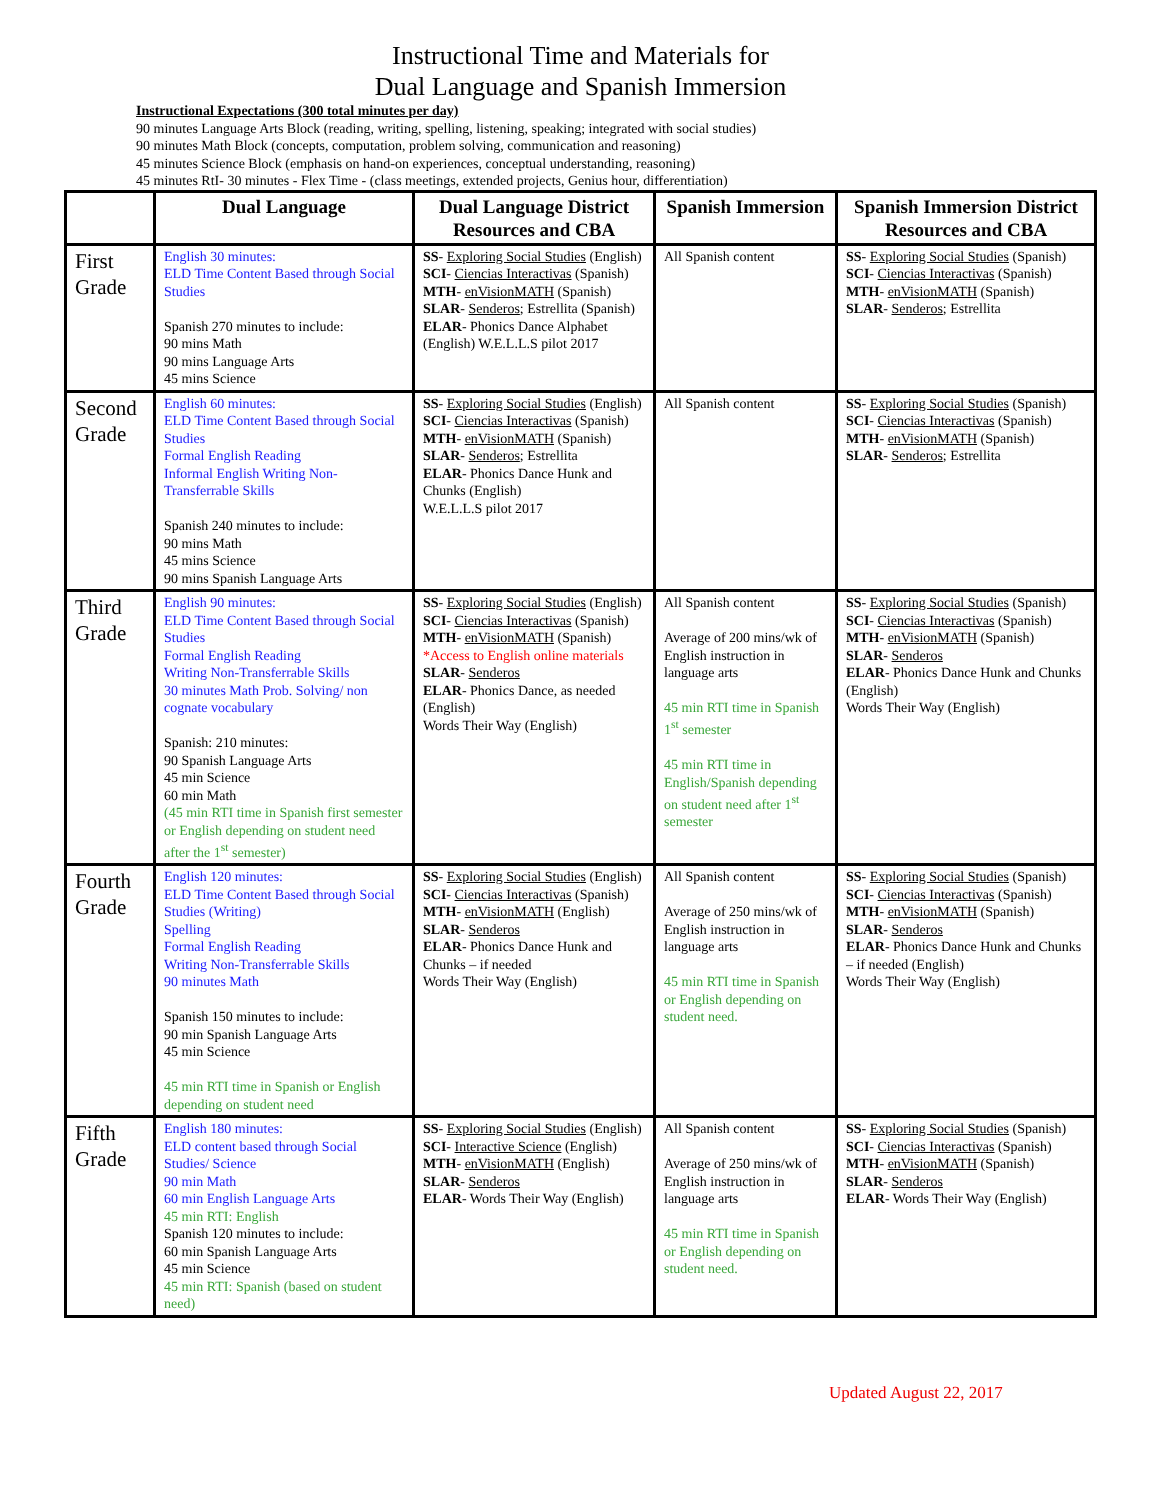Instructional Time and Materials for
Dual Language and Spanish Immersion
Instructional Expectations (300 total minutes per day)
90 minutes Language Arts Block (reading, writing, spelling, listening, speaking; integrated with social studies)
90 minutes Math Block (concepts, computation, problem solving, communication and reasoning)
45 minutes Science Block (emphasis on hand-on experiences, conceptual understanding, reasoning)
45 minutes RtI- 30 minutes - Flex Time - (class meetings, extended projects, Genius hour, differentiation)
| | Dual Language | Dual Language District Resources and CBA | Spanish Immersion | Spanish Immersion District Resources and CBA |
| --- | --- | --- | --- | --- |
| First Grade | English 30 minutes: ELD Time Content Based through Social Studies Spanish 270 minutes to include: 90 mins Math 90 mins Language Arts 45 mins Science | SS - Exploring Social Studies (English) SCI - Ciencias Interactivas (Spanish) MTH - enVisionMATH (Spanish) SLAR - Senderos ; Estrellita (Spanish) ELAR - Phonics Dance Alphabet (English) W.E.L.L.S pilot 2017 | All Spanish content | SS - Exploring Social Studies (Spanish) SCI - Ciencias Interactivas (Spanish) MTH - enVisionMATH (Spanish) SLAR - Senderos ; Estrellita |
| Second Grade | English 60 minutes: ELD Time Content Based through Social Studies Formal English Reading Informal English Writing Non-Transferrable Skills Spanish 240 minutes to include: 90 mins Math 45 mins Science 90 mins Spanish Language Arts | SS - Exploring Social Studies (English) SCI - Ciencias Interactivas (Spanish) MTH - enVisionMATH (Spanish) SLAR - Senderos ; Estrellita ELAR - Phonics Dance Hunk and Chunks (English) W.E.L.L.S pilot 2017 | All Spanish content | SS - Exploring Social Studies (Spanish) SCI - Ciencias Interactivas (Spanish) MTH - enVisionMATH (Spanish) SLAR - Senderos ; Estrellita |
| Third Grade | English 90 minutes: ELD Time Content Based through Social Studies Formal English Reading Writing Non-Transferrable Skills 30 minutes Math Prob. Solving/ non cognate vocabulary Spanish: 210 minutes: 90 Spanish Language Arts 45 min Science 60 min Math (45 min RTI time in Spanish first semester or English depending on student need after the 1<sup>st</sup> semester) | SS - Exploring Social Studies (English) SCI - Ciencias Interactivas (Spanish) MTH - enVisionMATH (Spanish) *Access to English online materials SLAR - Senderos ELAR - Phonics Dance, as needed (English) Words Their Way (English) | All Spanish content Average of 200 mins/wk of English instruction in language arts 45 min RTI time in Spanish 1<sup>st</sup> semester 45 min RTI time in English/Spanish depending on student need after 1<sup>st</sup> semester | SS - Exploring Social Studies (Spanish) SCI - Ciencias Interactivas (Spanish) MTH - enVisionMATH (Spanish) SLAR - Senderos ELAR - Phonics Dance Hunk and Chunks (English) Words Their Way (English) |
| Fourth Grade | English 120 minutes: ELD Time Content Based through Social Studies (Writing) Spelling Formal English Reading Writing Non-Transferrable Skills 90 minutes Math Spanish 150 minutes to include: 90 min Spanish Language Arts 45 min Science 45 min RTI time in Spanish or English depending on student need | SS - Exploring Social Studies (English) SCI - Ciencias Interactivas (Spanish) MTH - enVisionMATH (English) SLAR - Senderos ELAR - Phonics Dance Hunk and Chunks – if needed Words Their Way (English) | All Spanish content Average of 250 mins/wk of English instruction in language arts 45 min RTI time in Spanish or English depending on student need. | SS - Exploring Social Studies (Spanish) SCI - Ciencias Interactivas (Spanish) MTH - enVisionMATH (Spanish) SLAR - Senderos ELAR - Phonics Dance Hunk and Chunks – if needed (English) Words Their Way (English) |
| Fifth Grade | English 180 minutes: ELD content based through Social Studies/ Science 90 min Math 60 min English Language Arts 45 min RTI: English Spanish 120 minutes to include: 60 min Spanish Language Arts 45 min Science 45 min RTI: Spanish (based on student need) | SS - Exploring Social Studies (English) SCI - Interactive Science (English) MTH - enVisionMATH (English) SLAR - Senderos ELAR - Words Their Way (English) | All Spanish content Average of 250 mins/wk of English instruction in language arts 45 min RTI time in Spanish or English depending on student need. | SS - Exploring Social Studies (Spanish) SCI - Ciencias Interactivas (Spanish) MTH - enVisionMATH (Spanish) SLAR - Senderos ELAR - Words Their Way (English) |
Updated August 22, 2017